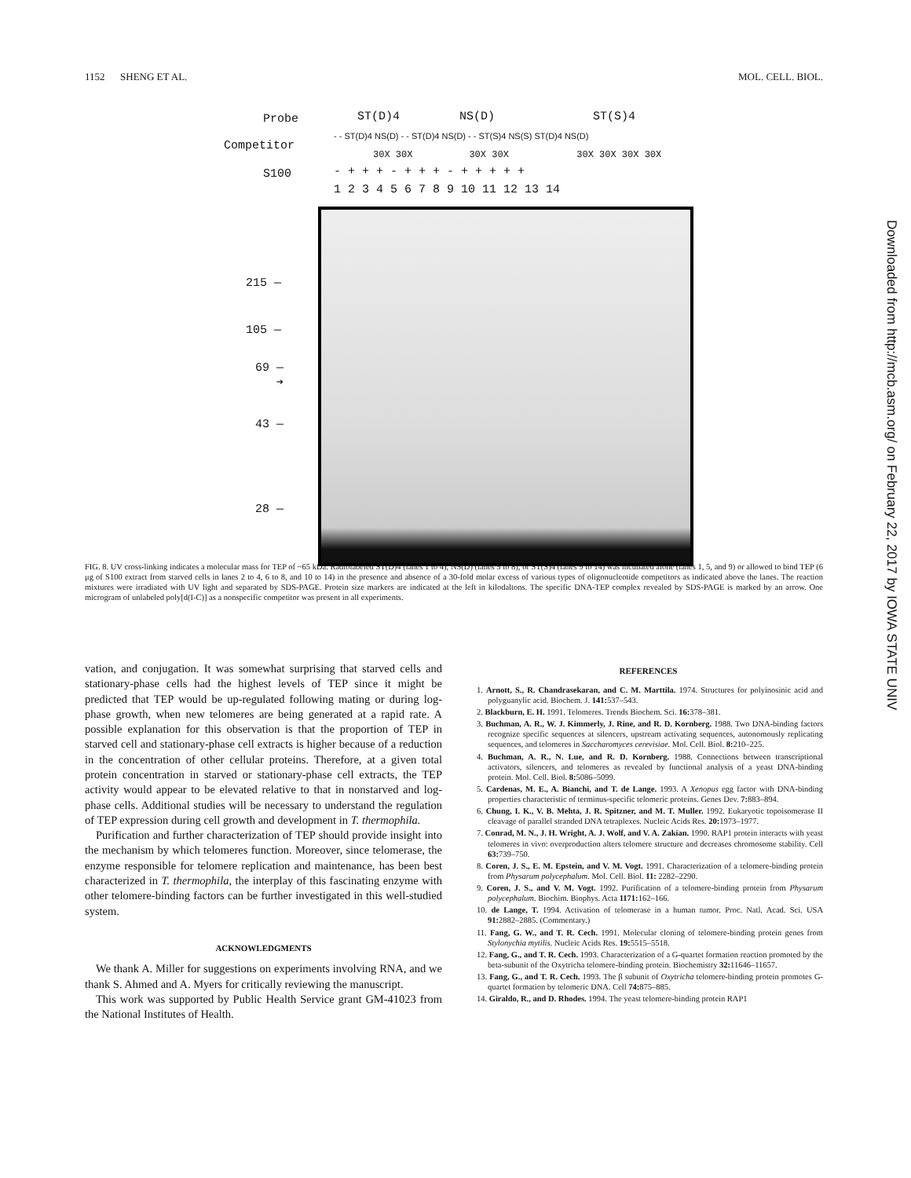1152 SHENG ET AL. MOL. CELL. BIOL.
Probe ST(D)4 NS(D) ST(S)4
Competitor
- - ST(D)4 NS(D) - - ST(D)4 NS(D) - - ST(S)4 NS(S) ST(D)4 NS(D)
30X 30X 30X 30X 30X 30X 30X 30X
S100 - + + + - + + + - + + + + +
1 2 3 4 5 6 7 8 9 10 11 12 13 14
215 —
105 —
69 —
➔
43 —
28 —
FIG. 8. UV cross-linking indicates a molecular mass for TEP of ~65 kDa. Radiolabeled ST(D)4 (lanes 1 to 4), NS(D) (lanes 5 to 8), or ST(S)4 (lanes 9 to 14) was incubated alone (lanes 1, 5, and 9) or allowed to bind TEP (6 μg of S100 extract from starved cells in lanes 2 to 4, 6 to 8, and 10 to 14) in the presence and absence of a 30-fold molar excess of various types of oligonucleotide competitors as indicated above the lanes. The reaction mixtures were irradiated with UV light and separated by SDS-PAGE. Protein size markers are indicated at the left in kilodaltons. The specific DNA-TEP complex revealed by SDS-PAGE is marked by an arrow. One microgram of unlabeled poly[d(I-C)] as a nonspecific competitor was present in all experiments.
vation, and conjugation. It was somewhat surprising that starved cells and stationary-phase cells had the highest levels of TEP since it might be predicted that TEP would be up-regulated following mating or during log-phase growth, when new telomeres are being generated at a rapid rate. A possible explanation for this observation is that the proportion of TEP in starved cell and stationary-phase cell extracts is higher because of a reduction in the concentration of other cellular proteins. Therefore, at a given total protein concentration in starved or stationary-phase cell extracts, the TEP activity would appear to be elevated relative to that in nonstarved and log-phase cells. Additional studies will be necessary to understand the regulation of TEP expression during cell growth and development in T. thermophila.
Purification and further characterization of TEP should provide insight into the mechanism by which telomeres function. Moreover, since telomerase, the enzyme responsible for telomere replication and maintenance, has been best characterized in T. thermophila, the interplay of this fascinating enzyme with other telomere-binding factors can be further investigated in this well-studied system.
ACKNOWLEDGMENTS
We thank A. Miller for suggestions on experiments involving RNA, and we thank S. Ahmed and A. Myers for critically reviewing the manuscript.
This work was supported by Public Health Service grant GM-41023 from the National Institutes of Health.
REFERENCES
1. Arnott, S., R. Chandrasekaran, and C. M. Marttila. 1974. Structures for polyinosinic acid and polyguanylic acid. Biochem. J. 141: 537–543.
2. Blackburn, E. H. 1991. Telomeres. Trends Biochem. Sci. 16: 378–381.
3. Buchman, A. R., W. J. Kimmerly, J. Rine, and R. D. Kornberg. 1988. Two DNA-binding factors recognize specific sequences at silencers, upstream activating sequences, autonomously replicating sequences, and telomeres in Saccharomyces cerevisiae. Mol. Cell. Biol. 8: 210–225.
4. Buchman, A. R., N. Lue, and R. D. Kornberg. 1988. Connections between transcriptional activators, silencers, and telomeres as revealed by functional analysis of a yeast DNA-binding protein. Mol. Cell. Biol. 8: 5086–5099.
5. Cardenas, M. E., A. Bianchi, and T. de Lange. 1993. A Xenopus egg factor with DNA-binding properties characteristic of terminus-specific telomeric proteins. Genes Dev. 7: 883–894.
6. Chung, I. K., V. B. Mehta, J. R. Spitzner, and M. T. Muller. 1992. Eukaryotic topoisomerase II cleavage of parallel stranded DNA tetraplexes. Nucleic Acids Res. 20: 1973–1977.
7. Conrad, M. N., J. H. Wright, A. J. Wolf, and V. A. Zakian. 1990. RAP1 protein interacts with yeast telomeres in vivo: overproduction alters telomere structure and decreases chromosome stability. Cell 63: 739–750.
8. Coren, J. S., E. M. Epstein, and V. M. Vogt. 1991. Characterization of a telomere-binding protein from Physarum polycephalum. Mol. Cell. Biol. 11: 2282–2290.
9. Coren, J. S., and V. M. Vogt. 1992. Purification of a telomere-binding protein from Physarum polycephalum. Biochim. Biophys. Acta 1171: 162–166.
10. de Lange, T. 1994. Activation of telomerase in a human tumor. Proc. Natl. Acad. Sci. USA 91: 2882–2885. (Commentary.)
11. Fang, G. W., and T. R. Cech. 1991. Molecular cloning of telomere-binding protein genes from Stylonychia mytilis. Nucleic Acids Res. 19: 5515–5518.
12. Fang, G., and T. R. Cech. 1993. Characterization of a G-quartet formation reaction promoted by the beta-subunit of the Oxytricha telomere-binding protein. Biochemistry 32: 11646–11657.
13. Fang, G., and T. R. Cech. 1993. The β subunit of Oxytricha telomere-binding protein promotes G-quartet formation by telomeric DNA. Cell 74: 875–885.
14. Giraldo, R., and D. Rhodes. 1994. The yeast telomere-binding protein RAP1
Downloaded from http://mcb.asm.org/ on February 22, 2017 by IOWA STATE UNIV